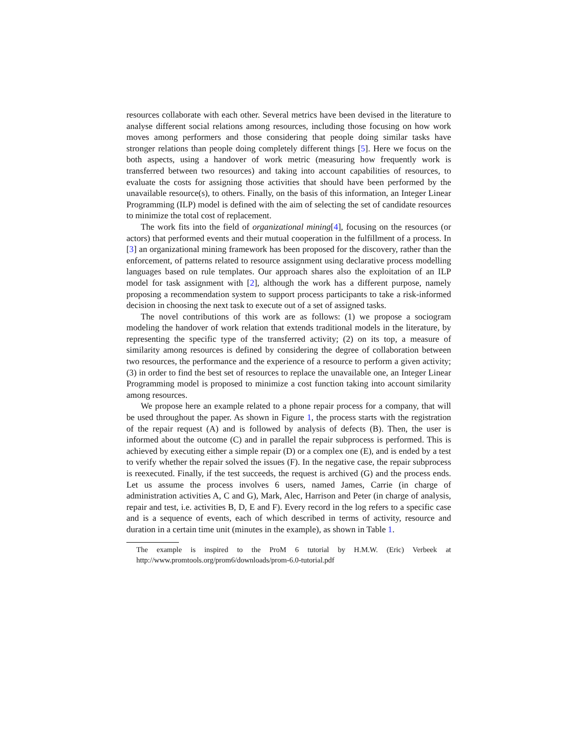resources collaborate with each other. Several metrics have been devised in the literature to analyse different social relations among resources, including those focusing on how work moves among performers and those considering that people doing similar tasks have stronger relations than people doing completely different things [5]. Here we focus on the both aspects, using a handover of work metric (measuring how frequently work is transferred between two resources) and taking into account capabilities of resources, to evaluate the costs for assigning those activities that should have been performed by the unavailable resource(s), to others. Finally, on the basis of this information, an Integer Linear Programming (ILP) model is defined with the aim of selecting the set of candidate resources to minimize the total cost of replacement.
The work fits into the field of organizational mining[4], focusing on the resources (or actors) that performed events and their mutual cooperation in the fulfillment of a process. In [3] an organizational mining framework has been proposed for the discovery, rather than the enforcement, of patterns related to resource assignment using declarative process modelling languages based on rule templates. Our approach shares also the exploitation of an ILP model for task assignment with [2], although the work has a different purpose, namely proposing a recommendation system to support process participants to take a risk-informed decision in choosing the next task to execute out of a set of assigned tasks.
The novel contributions of this work are as follows: (1) we propose a sociogram modeling the handover of work relation that extends traditional models in the literature, by representing the specific type of the transferred activity; (2) on its top, a measure of similarity among resources is defined by considering the degree of collaboration between two resources, the performance and the experience of a resource to perform a given activity; (3) in order to find the best set of resources to replace the unavailable one, an Integer Linear Programming model is proposed to minimize a cost function taking into account similarity among resources.
We propose here an example related to a phone repair process for a company, that will be used throughout the paper. As shown in Figure 1, the process starts with the registration of the repair request (A) and is followed by analysis of defects (B). Then, the user is informed about the outcome (C) and in parallel the repair subprocess is performed. This is achieved by executing either a simple repair (D) or a complex one (E), and is ended by a test to verify whether the repair solved the issues (F). In the negative case, the repair subprocess is reexecuted. Finally, if the test succeeds, the request is archived (G) and the process ends. Let us assume the process involves 6 users, named James, Carrie (in charge of administration activities A, C and G), Mark, Alec, Harrison and Peter (in charge of analysis, repair and test, i.e. activities B, D, E and F). Every record in the log refers to a specific case and is a sequence of events, each of which described in terms of activity, resource and duration in a certain time unit (minutes in the example), as shown in Table 1.
The example is inspired to the ProM 6 tutorial by H.M.W. (Eric) Verbeek at http://www.promtools.org/prom6/downloads/prom-6.0-tutorial.pdf